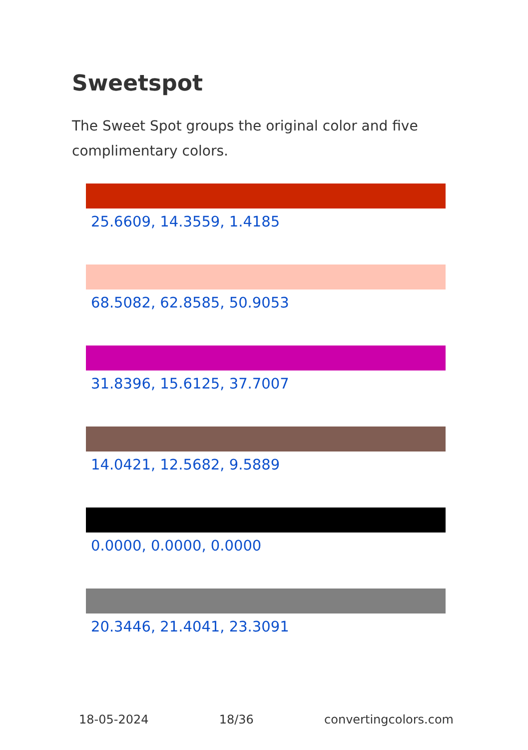Sweetspot
The Sweet Spot groups the original color and five complimentary colors.
25.6609, 14.3559, 1.4185
68.5082, 62.8585, 50.9053
31.8396, 15.6125, 37.7007
14.0421, 12.5682, 9.5889
0.0000, 0.0000, 0.0000
20.3446, 21.4041, 23.3091
18-05-2024 18/36 convertingcolors.com